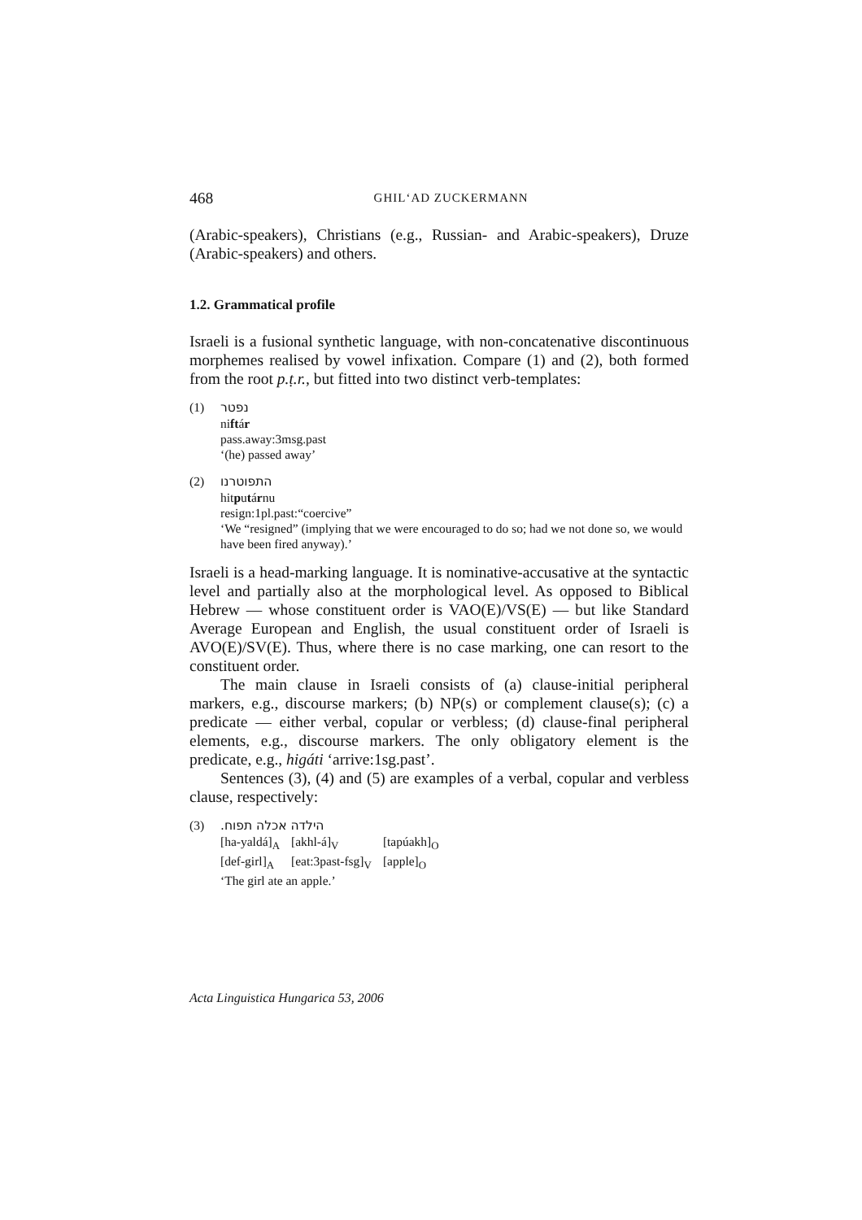468 GHIL‘AD ZUCKERMANN
(Arabic-speakers), Christians (e.g., Russian- and Arabic-speakers), Druze (Arabic-speakers) and others.
1.2. Grammatical profile
Israeli is a fusional synthetic language, with non-concatenative discontinuous morphemes realised by vowel infixation. Compare (1) and (2), both formed from the root p.ṭ.r., but fitted into two distinct verb-templates:
(1) נפטר
niftár
pass.away:3msg.past
‘(he) passed away’
(2) התפוטרנו
hitputárnu
resign:1pl.past:“coercive”
‘We “resigned” (implying that we were encouraged to do so; had we not done so, we would have been fired anyway).’
Israeli is a head-marking language. It is nominative-accusative at the syntactic level and partially also at the morphological level. As opposed to Biblical Hebrew — whose constituent order is VAO(E)/VS(E) — but like Standard Average European and English, the usual constituent order of Israeli is AVO(E)/SV(E). Thus, where there is no case marking, one can resort to the constituent order.
The main clause in Israeli consists of (a) clause-initial peripheral markers, e.g., discourse markers; (b) NP(s) or complement clause(s); (c) a predicate — either verbal, copular or verbless; (d) clause-final peripheral elements, e.g., discourse markers. The only obligatory element is the predicate, e.g., higáti ‘arrive:1sg.past’.
Sentences (3), (4) and (5) are examples of a verbal, copular and verbless clause, respectively:
(3) הילדה אכלה תפוח.
| [ha-yaldá]<sub>A</sub> | [akhl-á]<sub>V</sub> | [tapúakh]<sub>O</sub> |
| [def-girl]<sub>A</sub> | [eat:3past-fsg]<sub>V</sub> | [apple]<sub>O</sub> |
‘The girl ate an apple.’
Acta Linguistica Hungarica 53, 2006